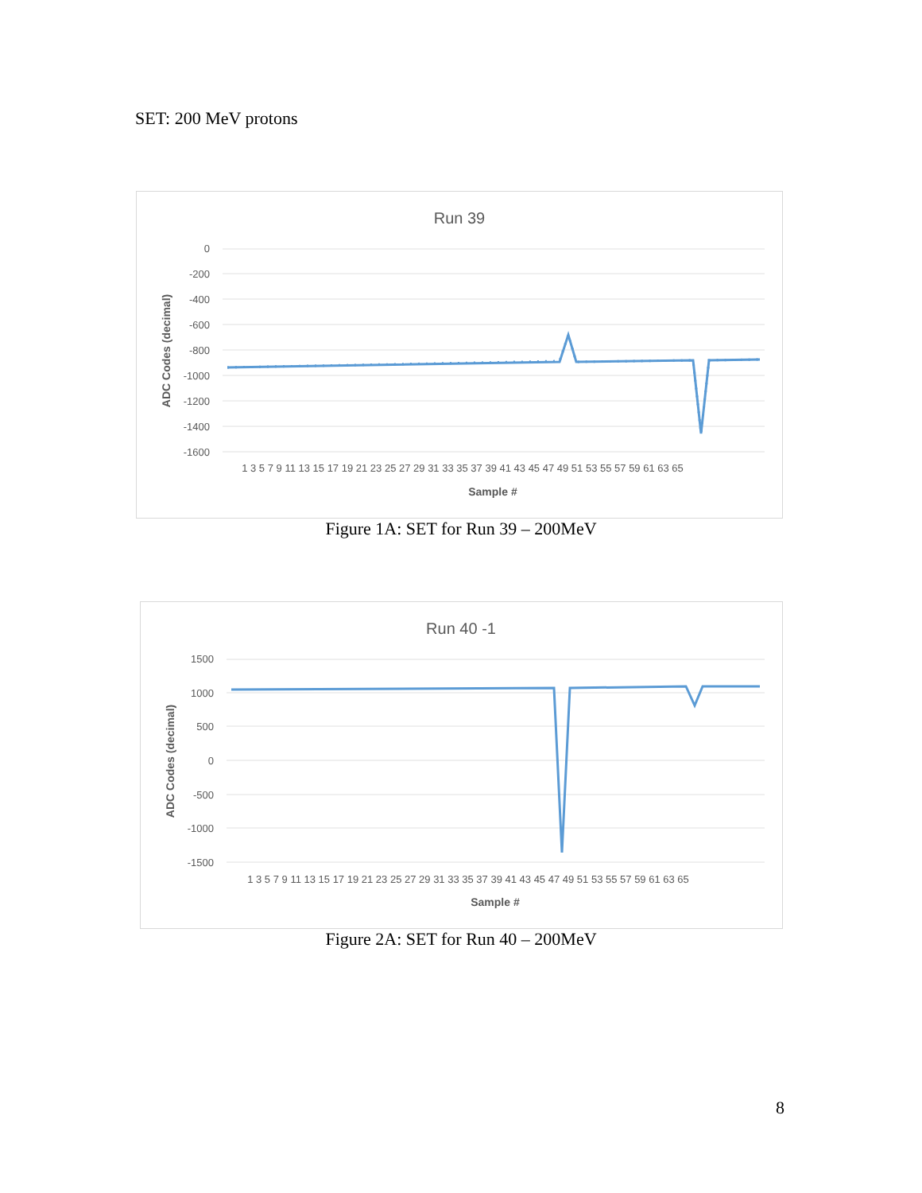SET: 200 MeV protons
Run 39
0
-200
-400
-600
-800
-1000
-1200
-1400
-1600
1 3 5 7 9 11 13 15 17 19 21 23 25 27 29 31 33 35 37 39 41 43 45 47 49 51 53 55 57 59 61 63 65
Sample #
ADC Codes (decimal)
Figure 1A: SET for Run 39 – 200MeV
Run 40 -1
1500
1000
500
0
-500
-1000
-1500
1 3 5 7 9 11 13 15 17 19 21 23 25 27 29 31 33 35 37 39 41 43 45 47 49 51 53 55 57 59 61 63 65
Sample #
ADC Codes (decimal)
Figure 2A: SET for Run 40 – 200MeV
8